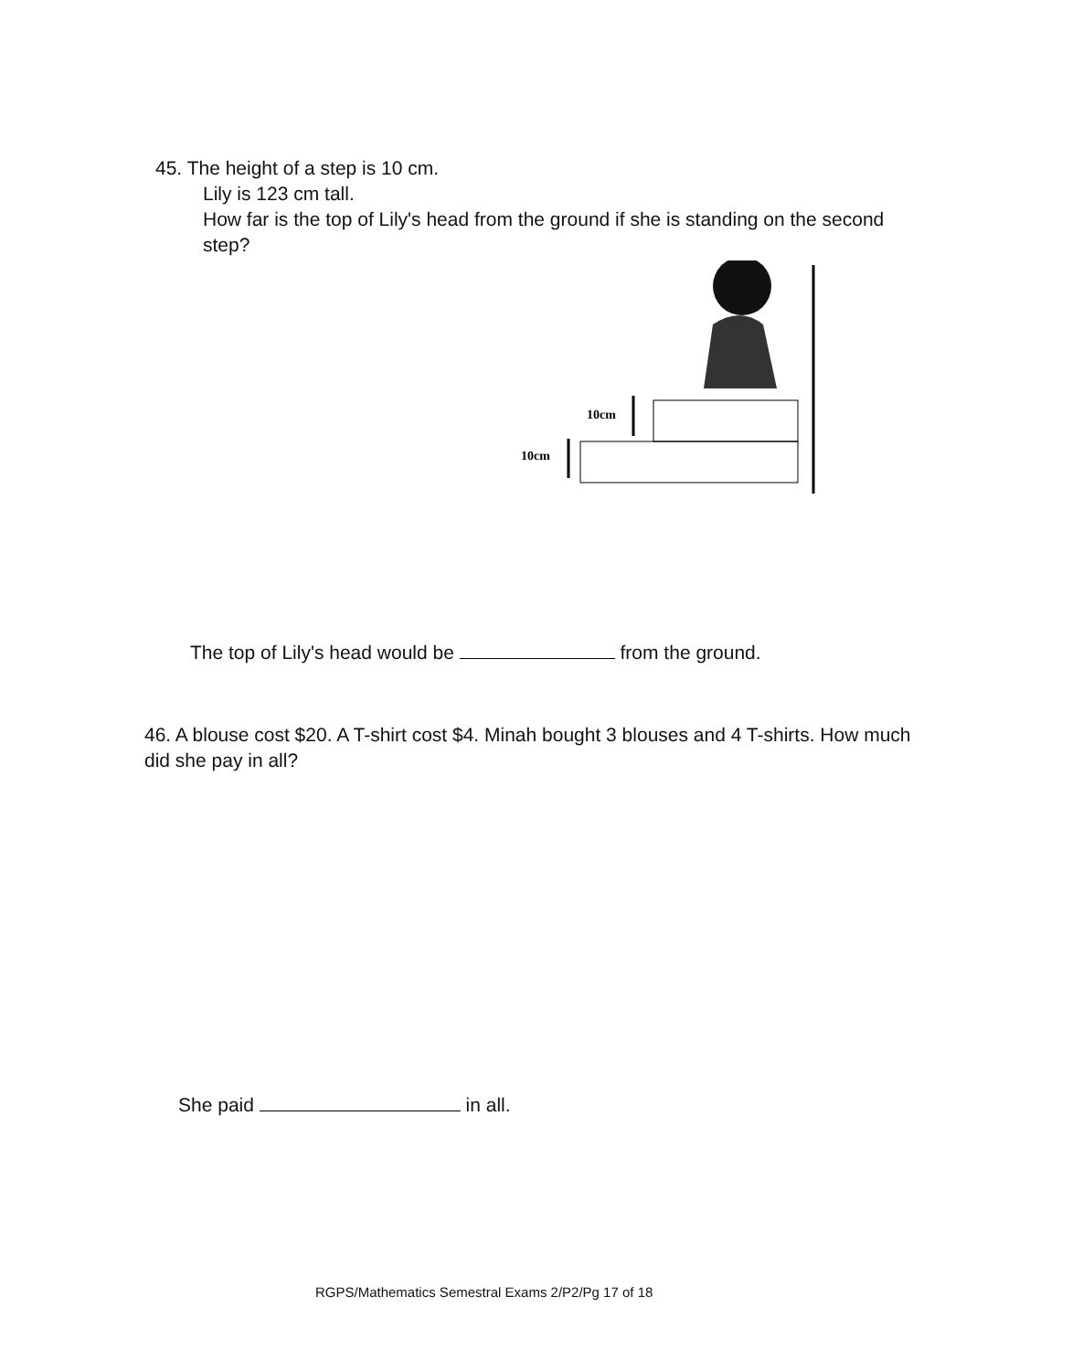45. The height of a step is 10 cm.
Lily is 123 cm tall.
How far is the top of Lily's head from the ground if she is standing on the second step?
10cm
10cm
The top of Lily's head would be from the ground.
46. A blouse cost $20. A T-shirt cost $4. Minah bought 3 blouses and 4 T-shirts. How much did she pay in all?
She paid in all.
RGPS/Mathematics Semestral Exams 2/P2/Pg 17 of 18